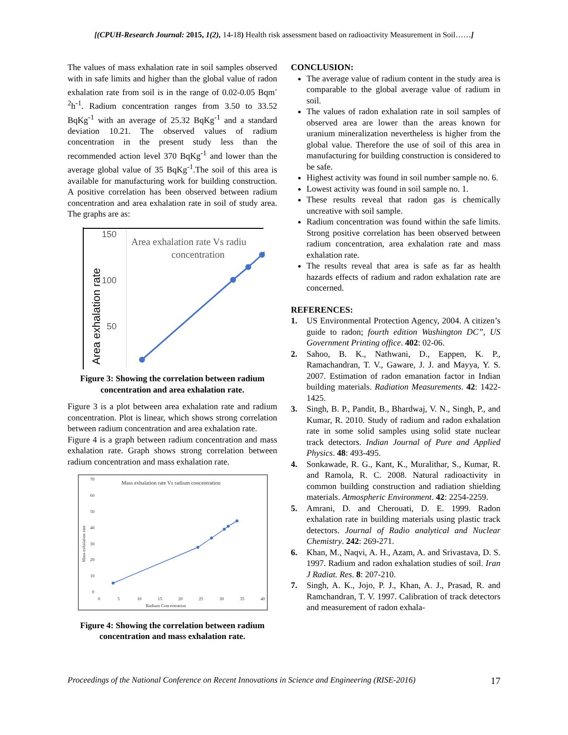[(CPUH-Research Journal: 2015, 1(2), 14-18) Health risk assessment based on radioactivity Measurement in Soil……]
The values of mass exhalation rate in soil samples observed with in safe limits and higher than the global value of radon exhalation rate from soil is in the range of 0.02-0.05 Bqm<sup>-2</sup>h<sup>-1</sup>. Radium concentration ranges from 3.50 to 33.52 BqKg<sup>-1</sup> with an average of 25.32 BqKg<sup>-1</sup> and a standard deviation 10.21. The observed values of radium concentration in the present study less than the recommended action level 370 BqKg<sup>-1</sup> and lower than the average global value of 35 BqKg<sup>-1</sup>.The soil of this area is available for manufacturing work for building construction. A positive correlation has been observed between radium concentration and area exhalation rate in soil of study area. The graphs are as:
150
100
50
Area exhalation rate
Area exhalation rate Vs radiu
concentration
Figure 3: Showing the correlation between radium concentration and area exhalation rate.
Figure 3 is a plot between area exhalation rate and radium concentration. Plot is linear, which shows strong correlation between radium concentration and area exhalation rate.
Figure 4 is a graph between radium concentration and mass exhalation rate. Graph shows strong correlation between radium concentration and mass exhalation rate.
Mass exhalation rate Vs radium concentration
70
60
50
40
30
20
10
0
0
5
10
15
20
25
30
35
40
Radium Concentration
Mass exhalation rate
Figure 4: Showing the correlation between radium concentration and mass exhalation rate.
CONCLUSION:
The average value of radium content in the study area is comparable to the global average value of radium in soil.
The values of radon exhalation rate in soil samples of observed area are lower than the areas known for uranium mineralization nevertheless is higher from the global value. Therefore the use of soil of this area in manufacturing for building construction is considered to be safe.
Highest activity was found in soil number sample no. 6.
Lowest activity was found in soil sample no. 1.
These results reveal that radon gas is chemically uncreative with soil sample.
Radium concentration was found within the safe limits. Strong positive correlation has been observed between radium concentration, area exhalation rate and mass exhalation rate.
The results reveal that area is safe as far as health hazards effects of radium and radon exhalation rate are concerned.
REFERENCES:
1. US Environmental Protection Agency, 2004. A citizen’s guide to radon; fourth edition Washington DC”, US Government Printing office. 402: 02-06.
2. Sahoo, B. K., Nathwani, D., Eappen, K. P., Ramachandran, T. V., Gaware, J. J. and Mayya, Y. S. 2007. Estimation of radon emanation factor in Indian building materials. Radiation Measurements. 42: 1422-1425.
3. Singh, B. P., Pandit, B., Bhardwaj, V. N., Singh, P., and Kumar, R. 2010. Study of radium and radon exhalation rate in some solid samples using solid state nuclear track detectors. Indian Journal of Pure and Applied Physics. 48: 493-495.
4. Sonkawade, R. G., Kant, K., Muralithar, S., Kumar, R. and Ramola, R. C. 2008. Natural radioactivity in common building construction and radiation shielding materials. Atmospheric Environment. 42: 2254-2259.
5. Amrani, D. and Cherouati, D. E. 1999. Radon exhalation rate in building materials using plastic track detectors. Journal of Radio analytical and Nuclear Chemistry. 242: 269-271.
6. Khan, M., Naqvi, A. H., Azam, A. and Srivastava, D. S. 1997. Radium and radon exhalation studies of soil. Iran J Radiat. Res. 8: 207-210.
7. Singh, A. K., Jojo, P. J., Khan, A. J., Prasad, R. and Ramchandran, T. V. 1997. Calibration of track detectors and measurement of radon exhala-
Proceedings of the National Conference on Recent Innovations in Science and Engineering (RISE-2016) 17